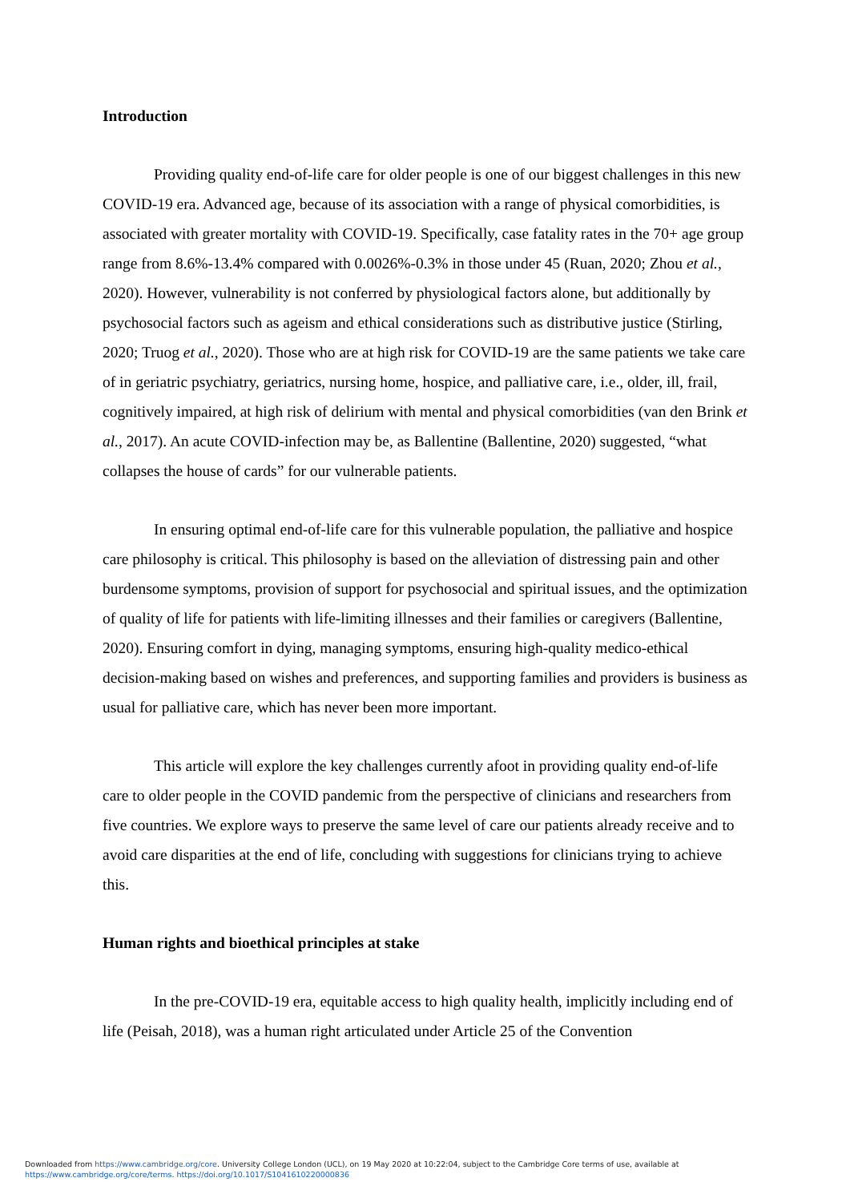Introduction
Providing quality end-of-life care for older people is one of our biggest challenges in this new COVID-19 era. Advanced age, because of its association with a range of physical comorbidities, is associated with greater mortality with COVID-19. Specifically, case fatality rates in the 70+ age group range from 8.6%-13.4% compared with 0.0026%-0.3% in those under 45 (Ruan, 2020; Zhou et al., 2020). However, vulnerability is not conferred by physiological factors alone, but additionally by psychosocial factors such as ageism and ethical considerations such as distributive justice (Stirling, 2020; Truog et al., 2020). Those who are at high risk for COVID-19 are the same patients we take care of in geriatric psychiatry, geriatrics, nursing home, hospice, and palliative care, i.e., older, ill, frail, cognitively impaired, at high risk of delirium with mental and physical comorbidities (van den Brink et al., 2017). An acute COVID-infection may be, as Ballentine (Ballentine, 2020) suggested, “what collapses the house of cards” for our vulnerable patients.
In ensuring optimal end-of-life care for this vulnerable population, the palliative and hospice care philosophy is critical. This philosophy is based on the alleviation of distressing pain and other burdensome symptoms, provision of support for psychosocial and spiritual issues, and the optimization of quality of life for patients with life-limiting illnesses and their families or caregivers (Ballentine, 2020). Ensuring comfort in dying, managing symptoms, ensuring high-quality medico-ethical decision-making based on wishes and preferences, and supporting families and providers is business as usual for palliative care, which has never been more important.
This article will explore the key challenges currently afoot in providing quality end-of-life care to older people in the COVID pandemic from the perspective of clinicians and researchers from five countries. We explore ways to preserve the same level of care our patients already receive and to avoid care disparities at the end of life, concluding with suggestions for clinicians trying to achieve this.
Human rights and bioethical principles at stake
In the pre-COVID-19 era, equitable access to high quality health, implicitly including end of life (Peisah, 2018), was a human right articulated under Article 25 of the Convention
Downloaded from https://www.cambridge.org/core. University College London (UCL), on 19 May 2020 at 10:22:04, subject to the Cambridge Core terms of use, available at
https://www.cambridge.org/core/terms. https://doi.org/10.1017/S1041610220000836